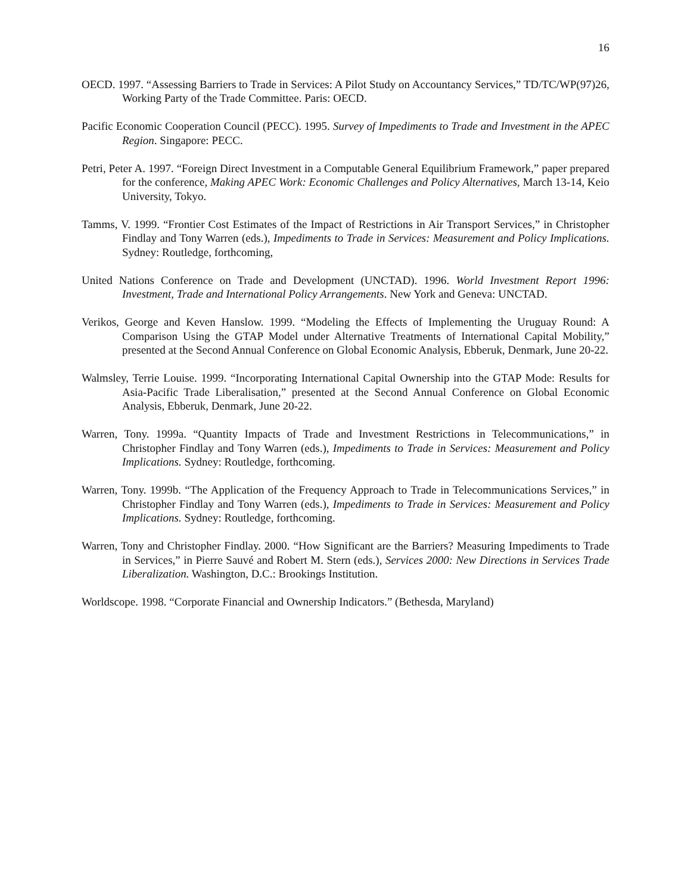16
OECD. 1997. “Assessing Barriers to Trade in Services: A Pilot Study on Accountancy Services,” TD/TC/WP(97)26, Working Party of the Trade Committee. Paris: OECD.
Pacific Economic Cooperation Council (PECC). 1995. Survey of Impediments to Trade and Investment in the APEC Region. Singapore: PECC.
Petri, Peter A. 1997. “Foreign Direct Investment in a Computable General Equilibrium Framework,” paper prepared for the conference, Making APEC Work: Economic Challenges and Policy Alternatives, March 13-14, Keio University, Tokyo.
Tamms, V. 1999. “Frontier Cost Estimates of the Impact of Restrictions in Air Transport Services,” in Christopher Findlay and Tony Warren (eds.), Impediments to Trade in Services: Measurement and Policy Implications. Sydney: Routledge, forthcoming,
United Nations Conference on Trade and Development (UNCTAD). 1996. World Investment Report 1996: Investment, Trade and International Policy Arrangements. New York and Geneva: UNCTAD.
Verikos, George and Keven Hanslow. 1999. “Modeling the Effects of Implementing the Uruguay Round: A Comparison Using the GTAP Model under Alternative Treatments of International Capital Mobility,” presented at the Second Annual Conference on Global Economic Analysis, Ebberuk, Denmark, June 20-22.
Walmsley, Terrie Louise. 1999. “Incorporating International Capital Ownership into the GTAP Mode: Results for Asia-Pacific Trade Liberalisation,” presented at the Second Annual Conference on Global Economic Analysis, Ebberuk, Denmark, June 20-22.
Warren, Tony. 1999a. “Quantity Impacts of Trade and Investment Restrictions in Telecommunications,” in Christopher Findlay and Tony Warren (eds.), Impediments to Trade in Services: Measurement and Policy Implications. Sydney: Routledge, forthcoming.
Warren, Tony. 1999b. “The Application of the Frequency Approach to Trade in Telecommunications Services,” in Christopher Findlay and Tony Warren (eds.), Impediments to Trade in Services: Measurement and Policy Implications. Sydney: Routledge, forthcoming.
Warren, Tony and Christopher Findlay. 2000. “How Significant are the Barriers? Measuring Impediments to Trade in Services,” in Pierre Sauvé and Robert M. Stern (eds.), Services 2000: New Directions in Services Trade Liberalization. Washington, D.C.: Brookings Institution.
Worldscope. 1998. “Corporate Financial and Ownership Indicators.” (Bethesda, Maryland)